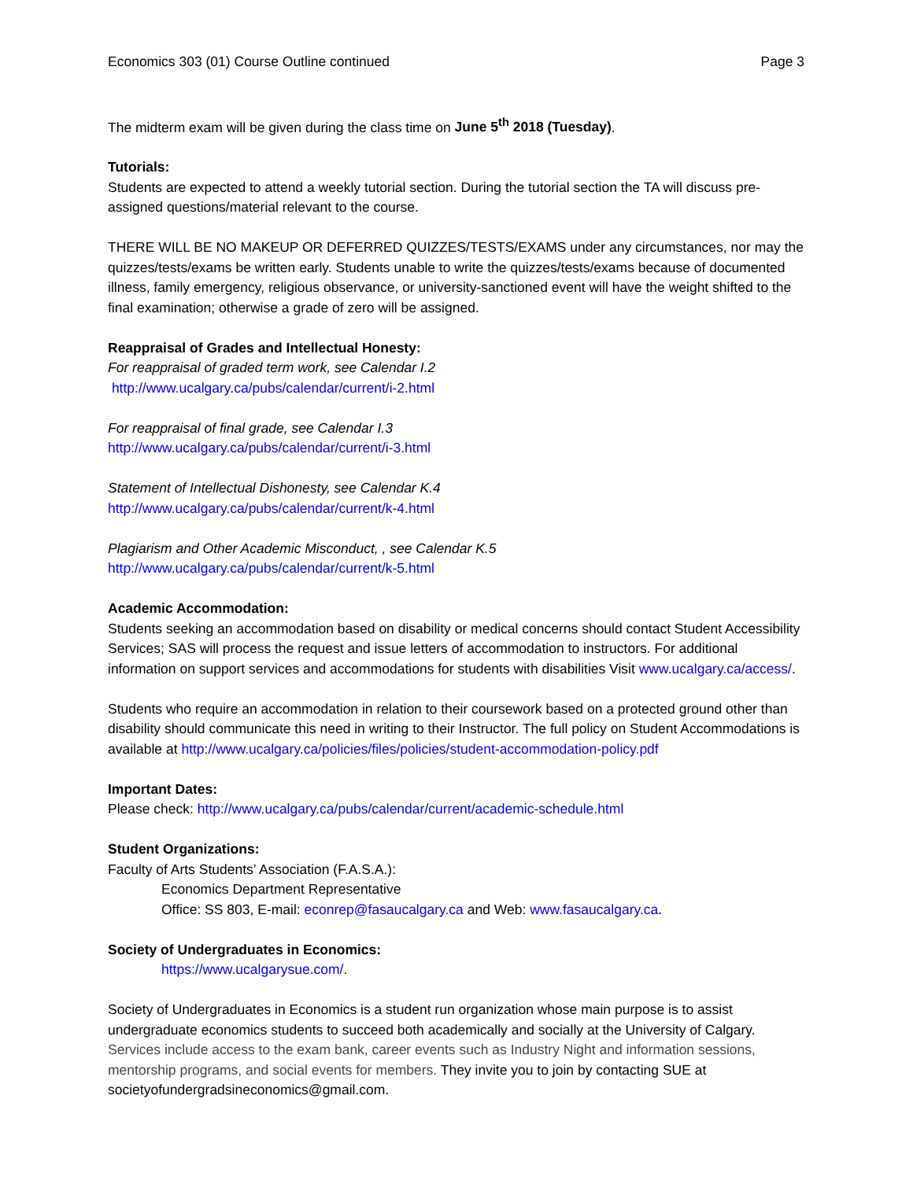Economics 303 (01) Course Outline continued Page 3
The midterm exam will be given during the class time on June 5<sup>th</sup> 2018 (Tuesday).
Tutorials:
Students are expected to attend a weekly tutorial section. During the tutorial section the TA will discuss pre-assigned questions/material relevant to the course.
THERE WILL BE NO MAKEUP OR DEFERRED QUIZZES/TESTS/EXAMS under any circumstances, nor may the quizzes/tests/exams be written early. Students unable to write the quizzes/tests/exams because of documented illness, family emergency, religious observance, or university-sanctioned event will have the weight shifted to the final examination; otherwise a grade of zero will be assigned.
Reappraisal of Grades and Intellectual Honesty:
For reappraisal of graded term work, see Calendar I.2
http://www.ucalgary.ca/pubs/calendar/current/i-2.html
For reappraisal of final grade, see Calendar I.3
http://www.ucalgary.ca/pubs/calendar/current/i-3.html
Statement of Intellectual Dishonesty, see Calendar K.4
http://www.ucalgary.ca/pubs/calendar/current/k-4.html
Plagiarism and Other Academic Misconduct, , see Calendar K.5
http://www.ucalgary.ca/pubs/calendar/current/k-5.html
Academic Accommodation:
Students seeking an accommodation based on disability or medical concerns should contact Student Accessibility Services; SAS will process the request and issue letters of accommodation to instructors. For additional information on support services and accommodations for students with disabilities Visit www.ucalgary.ca/access/.
Students who require an accommodation in relation to their coursework based on a protected ground other than disability should communicate this need in writing to their Instructor. The full policy on Student Accommodations is available at http://www.ucalgary.ca/policies/files/policies/student-accommodation-policy.pdf
Important Dates:
Please check: http://www.ucalgary.ca/pubs/calendar/current/academic-schedule.html
Student Organizations:
Faculty of Arts Students’ Association (F.A.S.A.):
Economics Department Representative
Office: SS 803, E-mail: econrep@fasaucalgary.ca and Web: www.fasaucalgary.ca.
Society of Undergraduates in Economics:
https://www.ucalgarysue.com/.
Society of Undergraduates in Economics is a student run organization whose main purpose is to assist undergraduate economics students to succeed both academically and socially at the University of Calgary. Services include access to the exam bank, career events such as Industry Night and information sessions, mentorship programs, and social events for members. They invite you to join by contacting SUE at societyofundergradsineconomics@gmail.com.